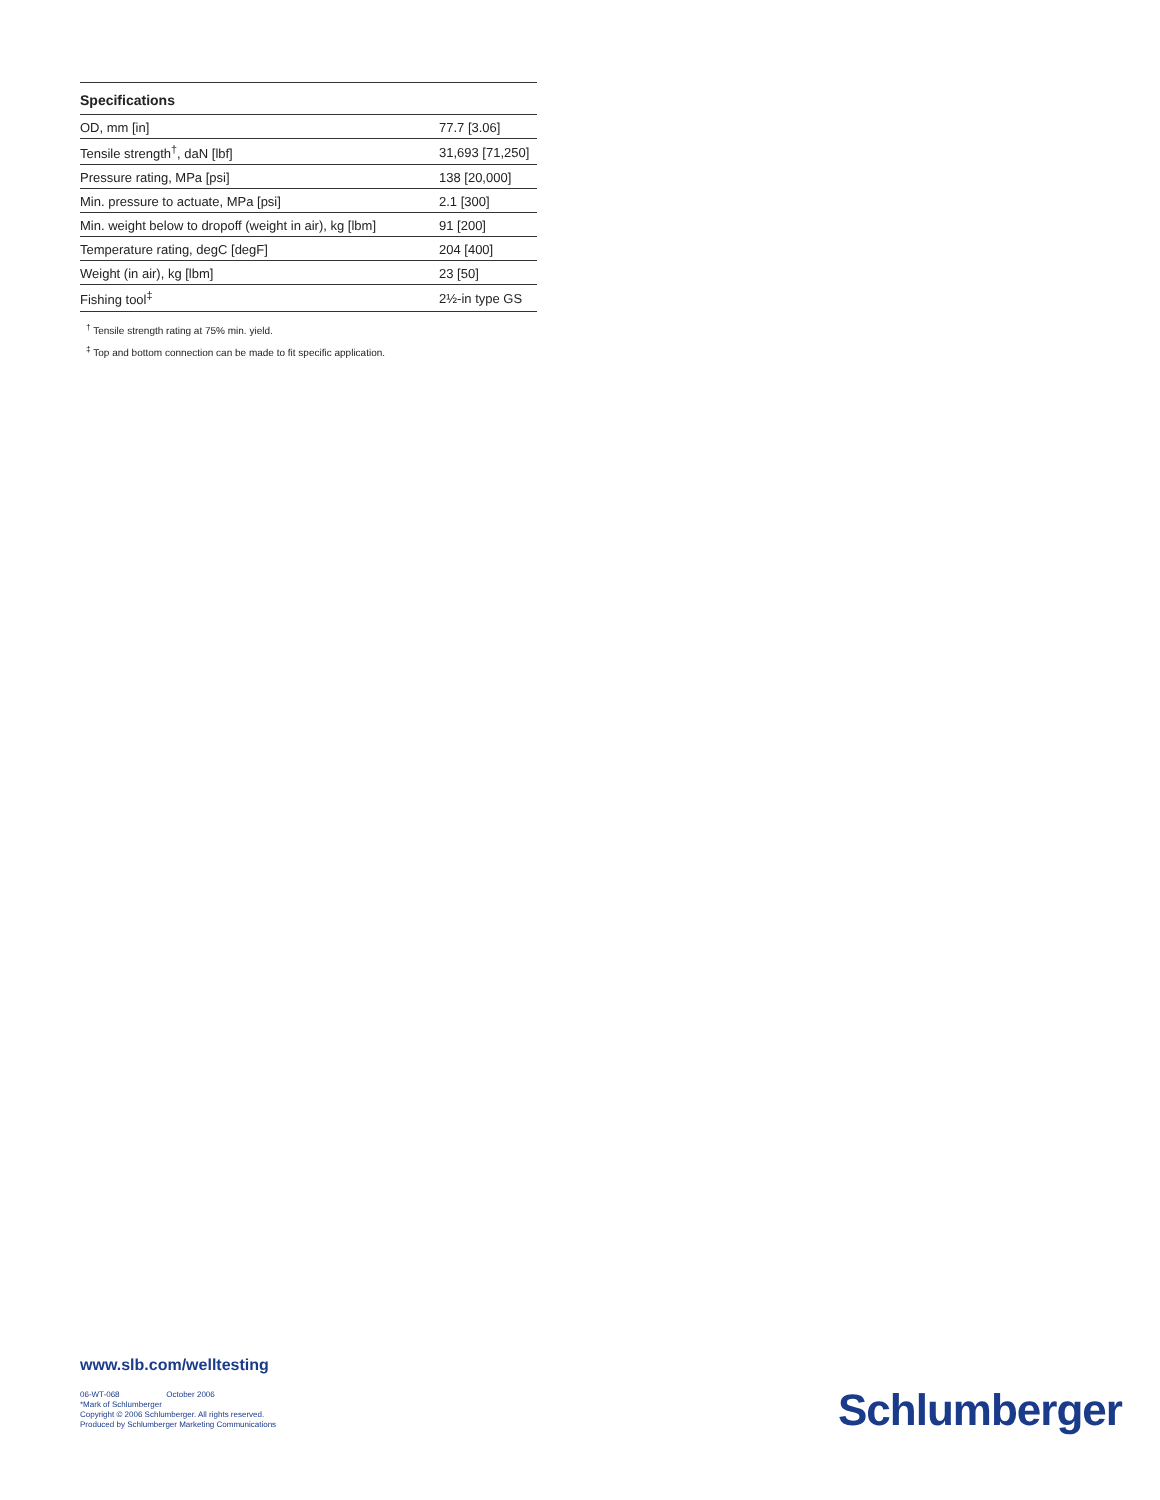| Specifications | |
| --- | --- |
| OD, mm [in] | 77.7 [3.06] |
| Tensile strength<sup>†</sup>, daN [lbf] | 31,693 [71,250] |
| Pressure rating, MPa [psi] | 138 [20,000] |
| Min. pressure to actuate, MPa [psi] | 2.1 [300] |
| Min. weight below to dropoff (weight in air), kg [lbm] | 91 [200] |
| Temperature rating, degC [degF] | 204 [400] |
| Weight (in air), kg [lbm] | 23 [50] |
| Fishing tool<sup>‡</sup> | 2½-in type GS |
<sup>†</sup> Tensile strength rating at 75% min. yield.
<sup>‡</sup> Top and bottom connection can be made to fit specific application.
www.slb.com/welltesting
06-WT-068 October 2006
*Mark of Schlumberger
Copyright © 2006 Schlumberger. All rights reserved.
Produced by Schlumberger Marketing Communications
Schlumberger